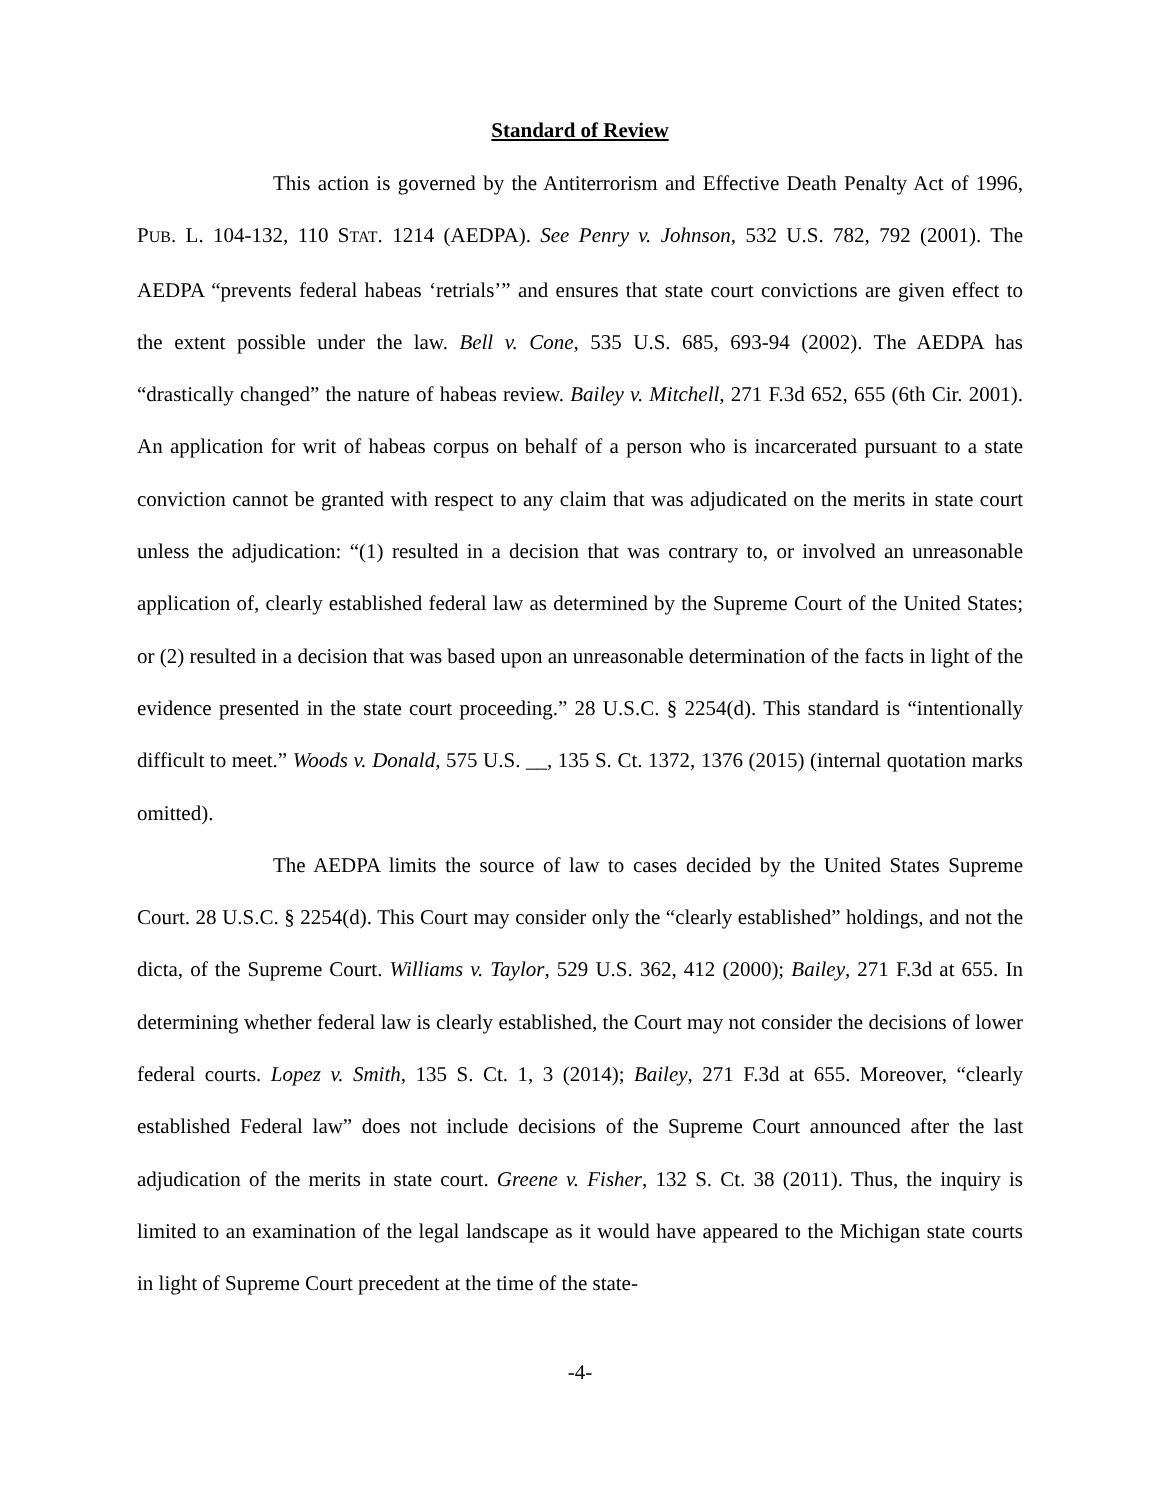Standard of Review
This action is governed by the Antiterrorism and Effective Death Penalty Act of 1996, PUB. L. 104-132, 110 STAT. 1214 (AEDPA). See Penry v. Johnson, 532 U.S. 782, 792 (2001). The AEDPA “prevents federal habeas ‘retrials’” and ensures that state court convictions are given effect to the extent possible under the law. Bell v. Cone, 535 U.S. 685, 693-94 (2002). The AEDPA has “drastically changed” the nature of habeas review. Bailey v. Mitchell, 271 F.3d 652, 655 (6th Cir. 2001). An application for writ of habeas corpus on behalf of a person who is incarcerated pursuant to a state conviction cannot be granted with respect to any claim that was adjudicated on the merits in state court unless the adjudication: “(1) resulted in a decision that was contrary to, or involved an unreasonable application of, clearly established federal law as determined by the Supreme Court of the United States; or (2) resulted in a decision that was based upon an unreasonable determination of the facts in light of the evidence presented in the state court proceeding.” 28 U.S.C. § 2254(d). This standard is “intentionally difficult to meet.” Woods v. Donald, 575 U.S. __, 135 S. Ct. 1372, 1376 (2015) (internal quotation marks omitted).
The AEDPA limits the source of law to cases decided by the United States Supreme Court. 28 U.S.C. § 2254(d). This Court may consider only the “clearly established” holdings, and not the dicta, of the Supreme Court. Williams v. Taylor, 529 U.S. 362, 412 (2000); Bailey, 271 F.3d at 655. In determining whether federal law is clearly established, the Court may not consider the decisions of lower federal courts. Lopez v. Smith, 135 S. Ct. 1, 3 (2014); Bailey, 271 F.3d at 655. Moreover, “clearly established Federal law” does not include decisions of the Supreme Court announced after the last adjudication of the merits in state court. Greene v. Fisher, 132 S. Ct. 38 (2011). Thus, the inquiry is limited to an examination of the legal landscape as it would have appeared to the Michigan state courts in light of Supreme Court precedent at the time of the state-
-4-